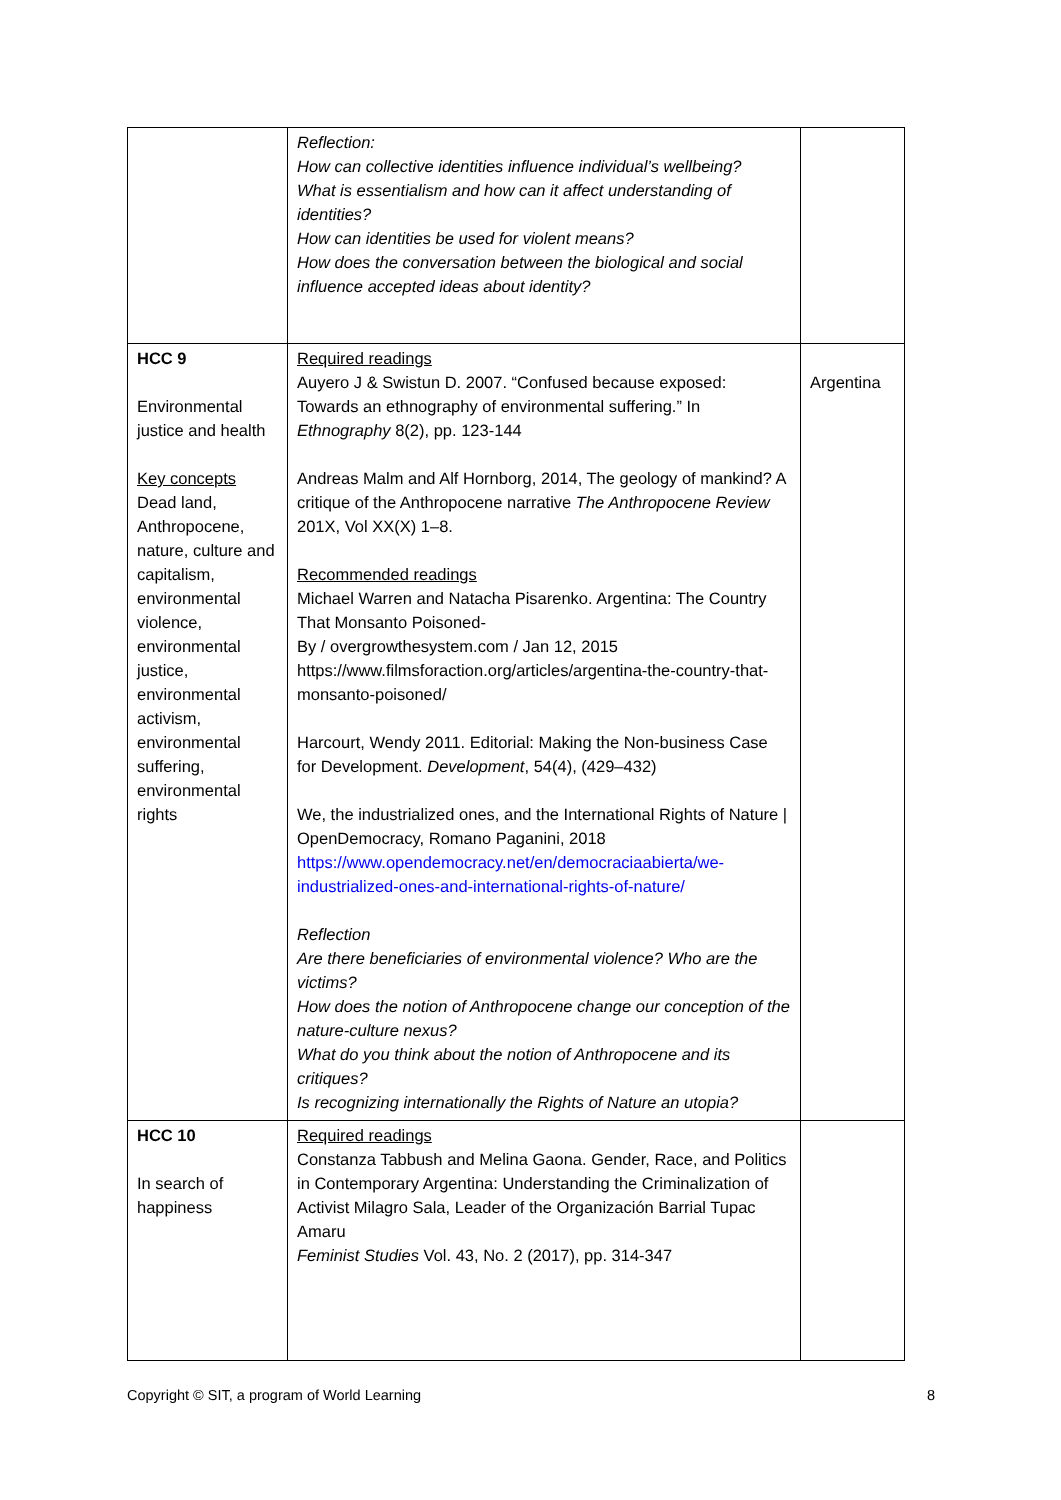| | Reflection: How can collective identities influence individual’s wellbeing? What is essentialism and how can it affect understanding of identities? How can identities be used for violent means? How does the conversation between the biological and social influence accepted ideas about identity? | |
| HCC 9 Environmental justice and health Key concepts Dead land, Anthropocene, nature, culture and capitalism, environmental violence, environmental justice, environmental activism, environmental suffering, environmental rights | Required readings Auyero J & Swistun D. 2007. “Confused because exposed: Towards an ethnography of environmental suffering.” In Ethnography 8(2), pp. 123-144 Andreas Malm and Alf Hornborg, 2014, The geology of mankind? A critique of the Anthropocene narrative The Anthropocene Review 201X, Vol XX(X) 1–8. Recommended readings Michael Warren and Natacha Pisarenko. Argentina: The Country That Monsanto Poisoned- By / overgrowthesystem.com / Jan 12, 2015 https://www.filmsforaction.org/articles/argentina-the-country-that-monsanto-poisoned/ Harcourt, Wendy 2011. Editorial: Making the Non-business Case for Development. Development , 54(4), (429–432) We, the industrialized ones, and the International Rights of Nature / OpenDemocracy, Romano Paganini, 2018 https://www.opendemocracy.net/en/democraciaabierta/we-industrialized-ones-and-international-rights-of-nature/ Reflection Are there beneficiaries of environmental violence? Who are the victims? How does the notion of Anthropocene change our conception of the nature-culture nexus? What do you think about the notion of Anthropocene and its critiques? Is recognizing internationally the Rights of Nature an utopia? | Argentina |
| HCC 10 In search of happiness | Required readings Constanza Tabbush and Melina Gaona. Gender, Race, and Politics in Contemporary Argentina: Understanding the Criminalization of Activist Milagro Sala, Leader of the Organización Barrial Tupac Amaru Feminist Studies Vol. 43, No. 2 (2017), pp. 314-347 | |
Copyright © SIT, a program of World Learning 8